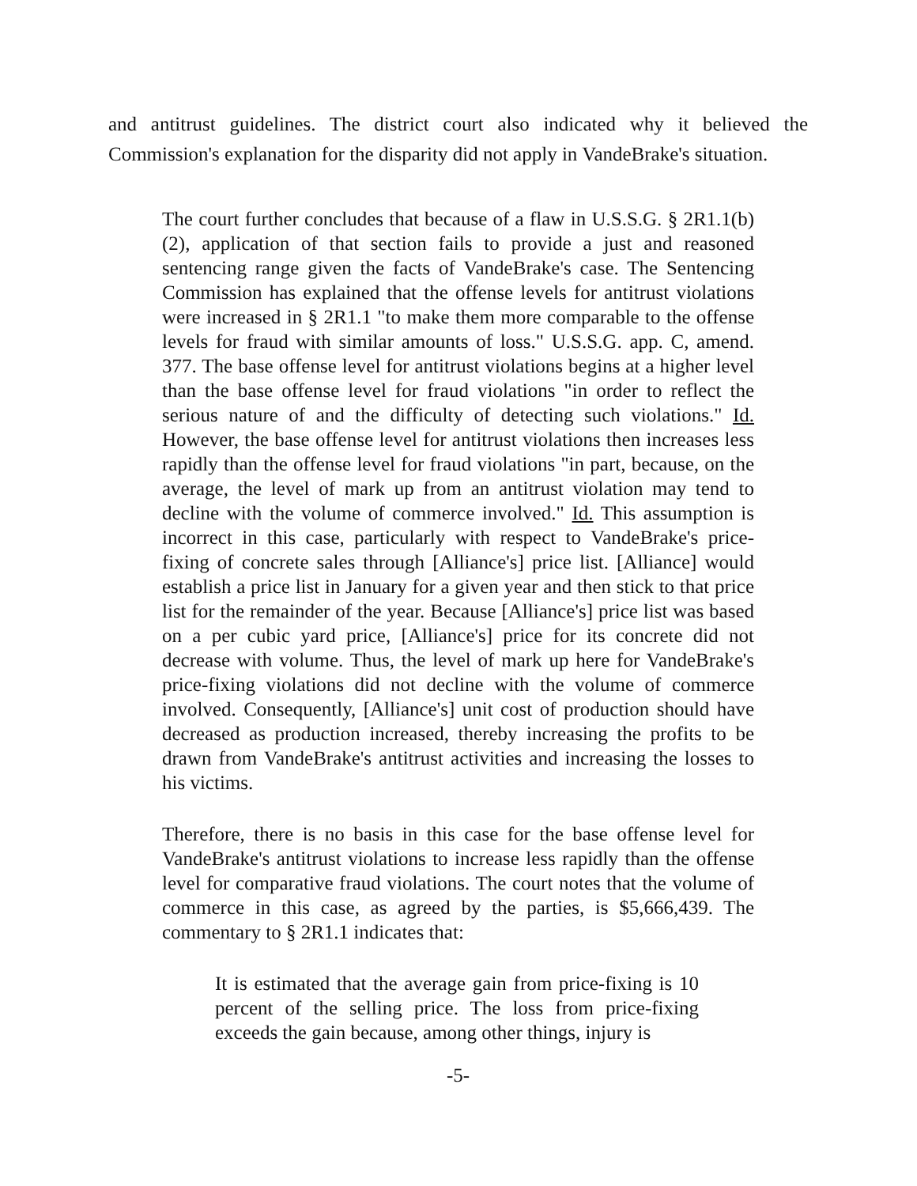and antitrust guidelines. The district court also indicated why it believed the Commission's explanation for the disparity did not apply in VandeBrake's situation.
The court further concludes that because of a flaw in U.S.S.G. § 2R1.1(b)(2), application of that section fails to provide a just and reasoned sentencing range given the facts of VandeBrake's case. The Sentencing Commission has explained that the offense levels for antitrust violations were increased in § 2R1.1 "to make them more comparable to the offense levels for fraud with similar amounts of loss." U.S.S.G. app. C, amend. 377. The base offense level for antitrust violations begins at a higher level than the base offense level for fraud violations "in order to reflect the serious nature of and the difficulty of detecting such violations." Id. However, the base offense level for antitrust violations then increases less rapidly than the offense level for fraud violations "in part, because, on the average, the level of mark up from an antitrust violation may tend to decline with the volume of commerce involved." Id. This assumption is incorrect in this case, particularly with respect to VandeBrake's price-fixing of concrete sales through [Alliance's] price list. [Alliance] would establish a price list in January for a given year and then stick to that price list for the remainder of the year. Because [Alliance's] price list was based on a per cubic yard price, [Alliance's] price for its concrete did not decrease with volume. Thus, the level of mark up here for VandeBrake's price-fixing violations did not decline with the volume of commerce involved. Consequently, [Alliance's] unit cost of production should have decreased as production increased, thereby increasing the profits to be drawn from VandeBrake's antitrust activities and increasing the losses to his victims.
Therefore, there is no basis in this case for the base offense level for VandeBrake's antitrust violations to increase less rapidly than the offense level for comparative fraud violations. The court notes that the volume of commerce in this case, as agreed by the parties, is $5,666,439. The commentary to § 2R1.1 indicates that:
It is estimated that the average gain from price-fixing is 10 percent of the selling price. The loss from price-fixing exceeds the gain because, among other things, injury is
-5-